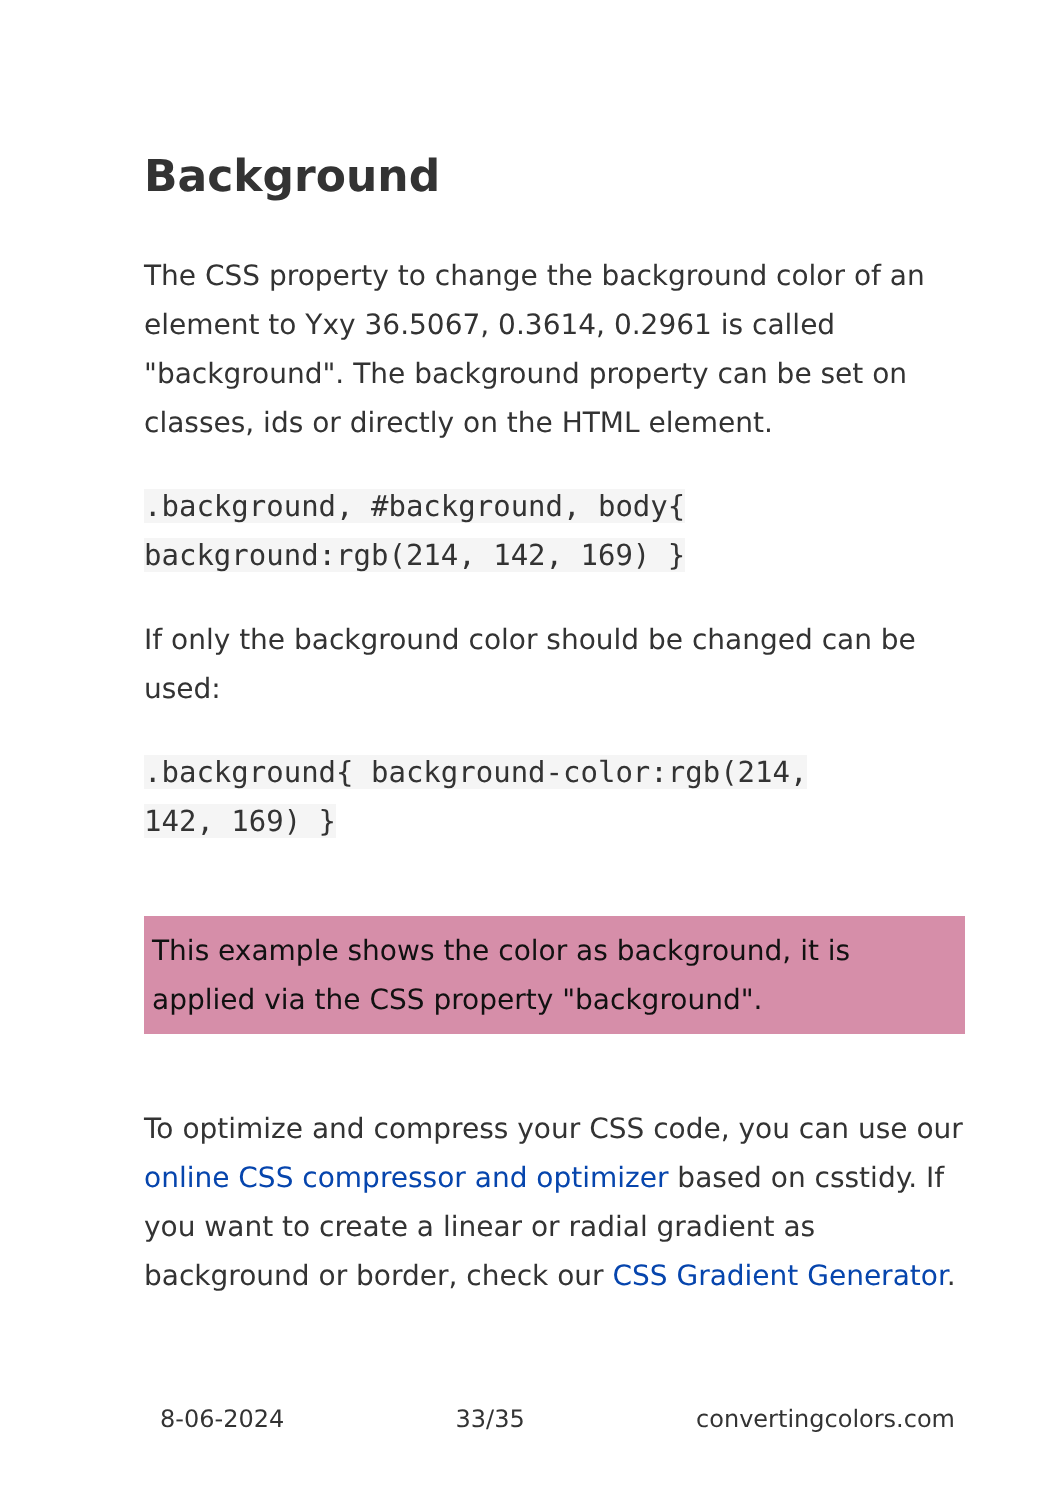Background
The CSS property to change the background color of an element to Yxy 36.5067, 0.3614, 0.2961 is called "background". The background property can be set on classes, ids or directly on the HTML element.
.background, #background, body{
background:rgb(214, 142, 169) }
If only the background color should be changed can be used:
.background{ background-color:rgb(214,
142, 169) }
This example shows the color as background, it is applied via the CSS property "background".
To optimize and compress your CSS code, you can use our online CSS compressor and optimizer based on csstidy. If you want to create a linear or radial gradient as background or border, check our CSS Gradient Generator.
8-06-2024 33/35 convertingcolors.com